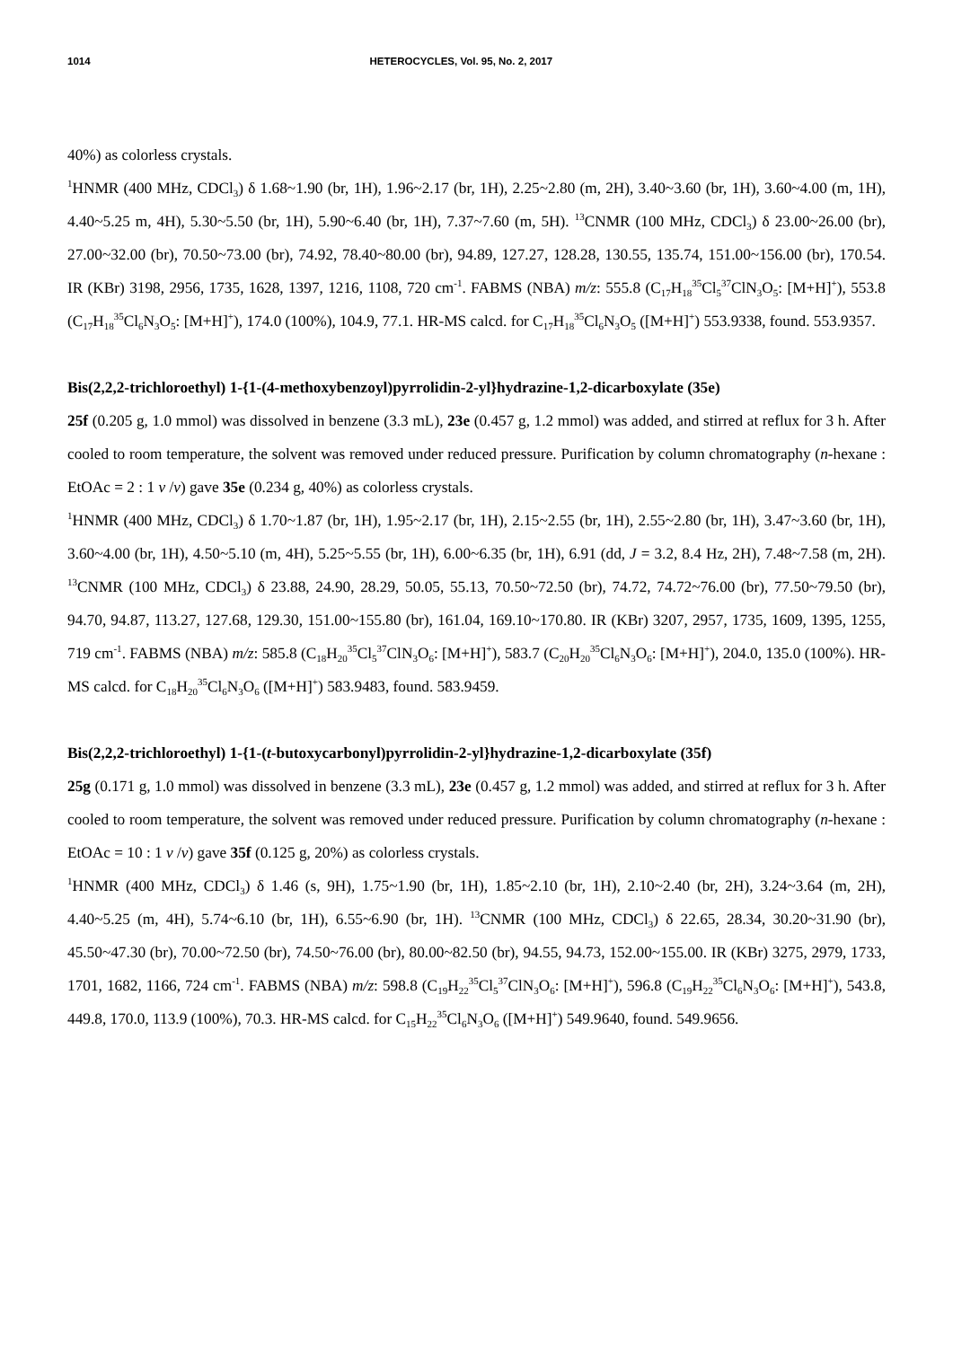1014 HETEROCYCLES, Vol. 95, No. 2, 2017
40%) as colorless crystals.
<sup>1</sup>HNMR (400 MHz, CDCl<sub>3</sub>) δ 1.68~1.90 (br, 1H), 1.96~2.17 (br, 1H), 2.25~2.80 (m, 2H), 3.40~3.60 (br, 1H), 3.60~4.00 (m, 1H), 4.40~5.25 m, 4H), 5.30~5.50 (br, 1H), 5.90~6.40 (br, 1H), 7.37~7.60 (m, 5H). <sup>13</sup>CNMR (100 MHz, CDCl<sub>3</sub>) δ 23.00~26.00 (br), 27.00~32.00 (br), 70.50~73.00 (br), 74.92, 78.40~80.00 (br), 94.89, 127.27, 128.28, 130.55, 135.74, 151.00~156.00 (br), 170.54. IR (KBr) 3198, 2956, 1735, 1628, 1397, 1216, 1108, 720 cm<sup>-1</sup>. FABMS (NBA) m/z: 555.8 (C<sub>17</sub>H<sub>18</sub><sup>35</sup>Cl<sub>5</sub><sup>37</sup>ClN<sub>3</sub>O<sub>5</sub>: [M+H]<sup>+</sup>), 553.8 (C<sub>17</sub>H<sub>18</sub><sup>35</sup>Cl<sub>6</sub>N<sub>3</sub>O<sub>5</sub>: [M+H]<sup>+</sup>), 174.0 (100%), 104.9, 77.1. HR-MS calcd. for C<sub>17</sub>H<sub>18</sub><sup>35</sup>Cl<sub>6</sub>N<sub>3</sub>O<sub>5</sub> ([M+H]<sup>+</sup>) 553.9338, found. 553.9357.
Bis(2,2,2-trichloroethyl) 1-{1-(4-methoxybenzoyl)pyrrolidin-2-yl}hydrazine-1,2-dicarboxylate (35e)
25f (0.205 g, 1.0 mmol) was dissolved in benzene (3.3 mL), 23e (0.457 g, 1.2 mmol) was added, and stirred at reflux for 3 h. After cooled to room temperature, the solvent was removed under reduced pressure. Purification by column chromatography (n-hexane : EtOAc = 2 : 1 v /v) gave 35e (0.234 g, 40%) as colorless crystals.
<sup>1</sup>HNMR (400 MHz, CDCl<sub>3</sub>) δ 1.70~1.87 (br, 1H), 1.95~2.17 (br, 1H), 2.15~2.55 (br, 1H), 2.55~2.80 (br, 1H), 3.47~3.60 (br, 1H), 3.60~4.00 (br, 1H), 4.50~5.10 (m, 4H), 5.25~5.55 (br, 1H), 6.00~6.35 (br, 1H), 6.91 (dd, J = 3.2, 8.4 Hz, 2H), 7.48~7.58 (m, 2H). <sup>13</sup>CNMR (100 MHz, CDCl<sub>3</sub>) δ 23.88, 24.90, 28.29, 50.05, 55.13, 70.50~72.50 (br), 74.72, 74.72~76.00 (br), 77.50~79.50 (br), 94.70, 94.87, 113.27, 127.68, 129.30, 151.00~155.80 (br), 161.04, 169.10~170.80. IR (KBr) 3207, 2957, 1735, 1609, 1395, 1255, 719 cm<sup>-1</sup>. FABMS (NBA) m/z: 585.8 (C<sub>18</sub>H<sub>20</sub><sup>35</sup>Cl<sub>5</sub><sup>37</sup>ClN<sub>3</sub>O<sub>6</sub>: [M+H]<sup>+</sup>), 583.7 (C<sub>20</sub>H<sub>20</sub><sup>35</sup>Cl<sub>6</sub>N<sub>3</sub>O<sub>6</sub>: [M+H]<sup>+</sup>), 204.0, 135.0 (100%). HR-MS calcd. for C<sub>18</sub>H<sub>20</sub><sup>35</sup>Cl<sub>6</sub>N<sub>3</sub>O<sub>6</sub> ([M+H]<sup>+</sup>) 583.9483, found. 583.9459.
Bis(2,2,2-trichloroethyl) 1-{1-(t-butoxycarbonyl)pyrrolidin-2-yl}hydrazine-1,2-dicarboxylate (35f)
25g (0.171 g, 1.0 mmol) was dissolved in benzene (3.3 mL), 23e (0.457 g, 1.2 mmol) was added, and stirred at reflux for 3 h. After cooled to room temperature, the solvent was removed under reduced pressure. Purification by column chromatography (n-hexane : EtOAc = 10 : 1 v /v) gave 35f (0.125 g, 20%) as colorless crystals.
<sup>1</sup>HNMR (400 MHz, CDCl<sub>3</sub>) δ 1.46 (s, 9H), 1.75~1.90 (br, 1H), 1.85~2.10 (br, 1H), 2.10~2.40 (br, 2H), 3.24~3.64 (m, 2H), 4.40~5.25 (m, 4H), 5.74~6.10 (br, 1H), 6.55~6.90 (br, 1H). <sup>13</sup>CNMR (100 MHz, CDCl<sub>3</sub>) δ 22.65, 28.34, 30.20~31.90 (br), 45.50~47.30 (br), 70.00~72.50 (br), 74.50~76.00 (br), 80.00~82.50 (br), 94.55, 94.73, 152.00~155.00. IR (KBr) 3275, 2979, 1733, 1701, 1682, 1166, 724 cm<sup>-1</sup>. FABMS (NBA) m/z: 598.8 (C<sub>19</sub>H<sub>22</sub><sup>35</sup>Cl<sub>5</sub><sup>37</sup>ClN<sub>3</sub>O<sub>6</sub>: [M+H]<sup>+</sup>), 596.8 (C<sub>19</sub>H<sub>22</sub><sup>35</sup>Cl<sub>6</sub>N<sub>3</sub>O<sub>6</sub>: [M+H]<sup>+</sup>), 543.8, 449.8, 170.0, 113.9 (100%), 70.3. HR-MS calcd. for C<sub>15</sub>H<sub>22</sub><sup>35</sup>Cl<sub>6</sub>N<sub>3</sub>O<sub>6</sub> ([M+H]<sup>+</sup>) 549.9640, found. 549.9656.